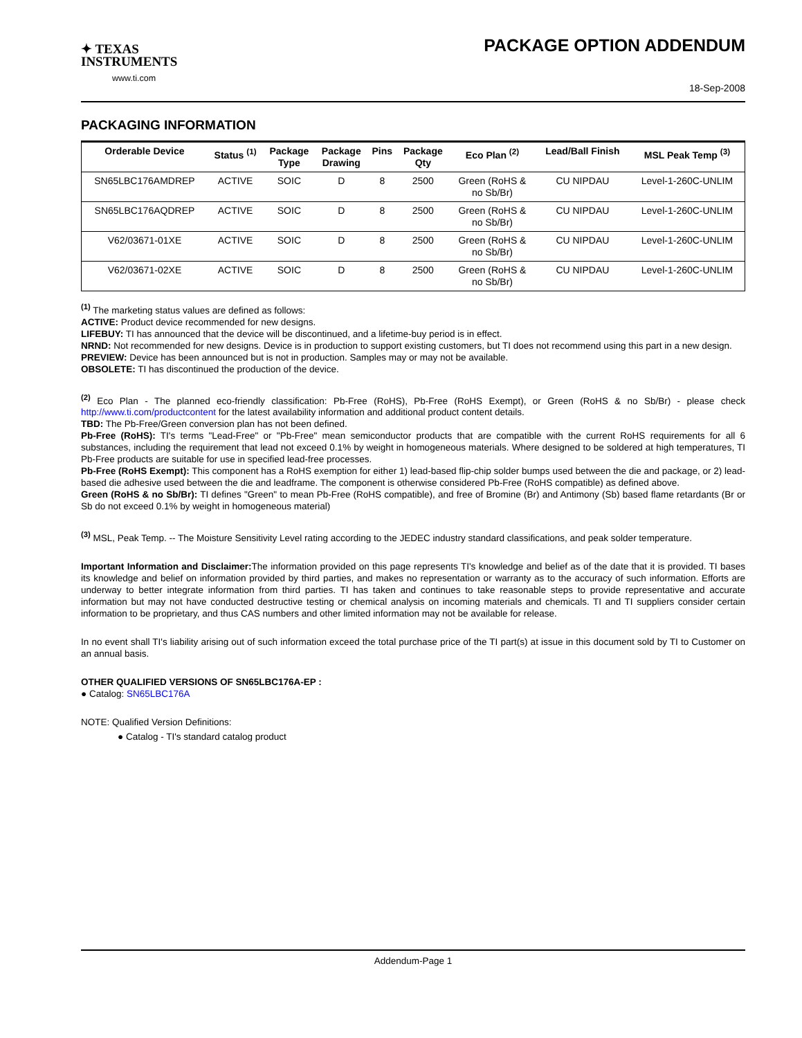✦ TEXAS
INSTRUMENTS
www.ti.com
PACKAGE OPTION ADDENDUM
18-Sep-2008
PACKAGING INFORMATION
| Orderable Device | Status <sup>(1)</sup> | Package Type | Package Drawing | Pins | Package Qty | Eco Plan <sup>(2)</sup> | Lead/Ball Finish | MSL Peak Temp <sup>(3)</sup> |
| --- | --- | --- | --- | --- | --- | --- | --- | --- |
| SN65LBC176AMDREP | ACTIVE | SOIC | D | 8 | 2500 | Green (RoHS & no Sb/Br) | CU NIPDAU | Level-1-260C-UNLIM |
| SN65LBC176AQDREP | ACTIVE | SOIC | D | 8 | 2500 | Green (RoHS & no Sb/Br) | CU NIPDAU | Level-1-260C-UNLIM |
| V62/03671-01XE | ACTIVE | SOIC | D | 8 | 2500 | Green (RoHS & no Sb/Br) | CU NIPDAU | Level-1-260C-UNLIM |
| V62/03671-02XE | ACTIVE | SOIC | D | 8 | 2500 | Green (RoHS & no Sb/Br) | CU NIPDAU | Level-1-260C-UNLIM |
<sup>(1)</sup> The marketing status values are defined as follows:
ACTIVE: Product device recommended for new designs.
LIFEBUY: TI has announced that the device will be discontinued, and a lifetime-buy period is in effect.
NRND: Not recommended for new designs. Device is in production to support existing customers, but TI does not recommend using this part in a new design.
PREVIEW: Device has been announced but is not in production. Samples may or may not be available.
OBSOLETE: TI has discontinued the production of the device.
<sup>(2)</sup> Eco Plan - The planned eco-friendly classification: Pb-Free (RoHS), Pb-Free (RoHS Exempt), or Green (RoHS & no Sb/Br) - please check http://www.ti.com/productcontent for the latest availability information and additional product content details.
TBD: The Pb-Free/Green conversion plan has not been defined.
Pb-Free (RoHS): TI's terms "Lead-Free" or "Pb-Free" mean semiconductor products that are compatible with the current RoHS requirements for all 6 substances, including the requirement that lead not exceed 0.1% by weight in homogeneous materials. Where designed to be soldered at high temperatures, TI Pb-Free products are suitable for use in specified lead-free processes.
Pb-Free (RoHS Exempt): This component has a RoHS exemption for either 1) lead-based flip-chip solder bumps used between the die and package, or 2) lead-based die adhesive used between the die and leadframe. The component is otherwise considered Pb-Free (RoHS compatible) as defined above.
Green (RoHS & no Sb/Br): TI defines "Green" to mean Pb-Free (RoHS compatible), and free of Bromine (Br) and Antimony (Sb) based flame retardants (Br or Sb do not exceed 0.1% by weight in homogeneous material)
<sup>(3)</sup> MSL, Peak Temp. -- The Moisture Sensitivity Level rating according to the JEDEC industry standard classifications, and peak solder temperature.
Important Information and Disclaimer: The information provided on this page represents TI's knowledge and belief as of the date that it is provided. TI bases its knowledge and belief on information provided by third parties, and makes no representation or warranty as to the accuracy of such information. Efforts are underway to better integrate information from third parties. TI has taken and continues to take reasonable steps to provide representative and accurate information but may not have conducted destructive testing or chemical analysis on incoming materials and chemicals. TI and TI suppliers consider certain information to be proprietary, and thus CAS numbers and other limited information may not be available for release.
In no event shall TI's liability arising out of such information exceed the total purchase price of the TI part(s) at issue in this document sold by TI to Customer on an annual basis.
OTHER QUALIFIED VERSIONS OF SN65LBC176A-EP :
● Catalog: SN65LBC176A
NOTE: Qualified Version Definitions:
● Catalog - TI's standard catalog product
Addendum-Page 1